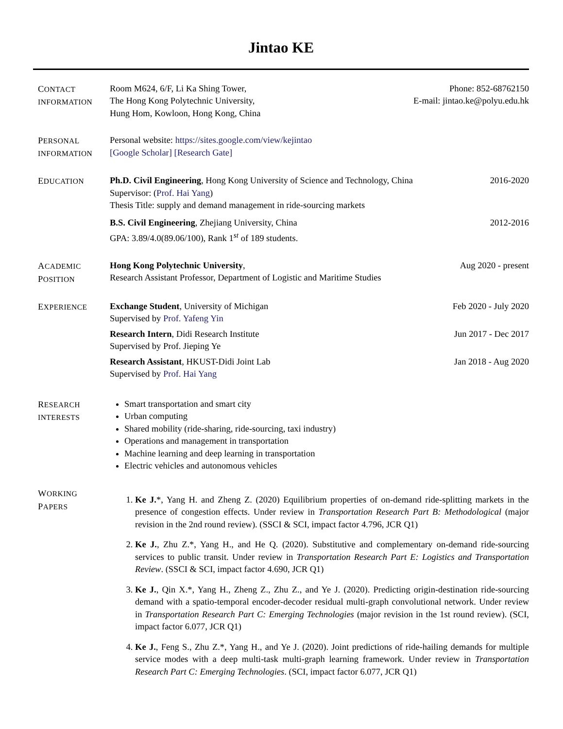Jintao KE
CONTACT
INFORMATION
Room M624, 6/F, Li Ka Shing Tower,
The Hong Kong Polytechnic University,
Hung Hom, Kowloon, Hong Kong, China
Phone: 852-68762150
E-mail: jintao.ke@polyu.edu.hk
PERSONAL
INFORMATION
Personal website: https://sites.google.com/view/kejintao
[Google Scholar] [Research Gate]
EDUCATION
Ph.D. Civil Engineering, Hong Kong University of Science and Technology, China 2016-2020
Supervisor: (Prof. Hai Yang)
Thesis Title: supply and demand management in ride-sourcing markets
B.S. Civil Engineering, Zhejiang University, China 2012-2016
GPA: 3.89/4.0(89.06/100), Rank 1<sup>st</sup> of 189 students.
ACADEMIC
POSITION
Hong Kong Polytechnic University, Aug 2020 - present
Research Assistant Professor, Department of Logistic and Maritime Studies
EXPERIENCE
Exchange Student, University of Michigan Feb 2020 - July 2020
Supervised by Prof. Yafeng Yin
Research Intern, Didi Research Institute Jun 2017 - Dec 2017
Supervised by Prof. Jieping Ye
Research Assistant, HKUST-Didi Joint Lab Jan 2018 - Aug 2020
Supervised by Prof. Hai Yang
RESEARCH
INTERESTS
Smart transportation and smart city
Urban computing
Shared mobility (ride-sharing, ride-sourcing, taxi industry)
Operations and management in transportation
Machine learning and deep learning in transportation
Electric vehicles and autonomous vehicles
WORKING
PAPERS
1. Ke J.*, Yang H. and Zheng Z. (2020) Equilibrium properties of on-demand ride-splitting markets in the presence of congestion effects. Under review in Transportation Research Part B: Methodological (major revision in the 2nd round review). (SSCI & SCI, impact factor 4.796, JCR Q1)
2. Ke J., Zhu Z.*, Yang H., and He Q. (2020). Substitutive and complementary on-demand ride-sourcing services to public transit. Under review in Transportation Research Part E: Logistics and Transportation Review. (SSCI & SCI, impact factor 4.690, JCR Q1)
3. Ke J., Qin X.*, Yang H., Zheng Z., Zhu Z., and Ye J. (2020). Predicting origin-destination ride-sourcing demand with a spatio-temporal encoder-decoder residual multi-graph convolutional network. Under review in Transportation Research Part C: Emerging Technologies (major revision in the 1st round review). (SCI, impact factor 6.077, JCR Q1)
4. Ke J., Feng S., Zhu Z.*, Yang H., and Ye J. (2020). Joint predictions of ride-hailing demands for multiple service modes with a deep multi-task multi-graph learning framework. Under review in Transportation Research Part C: Emerging Technologies. (SCI, impact factor 6.077, JCR Q1)